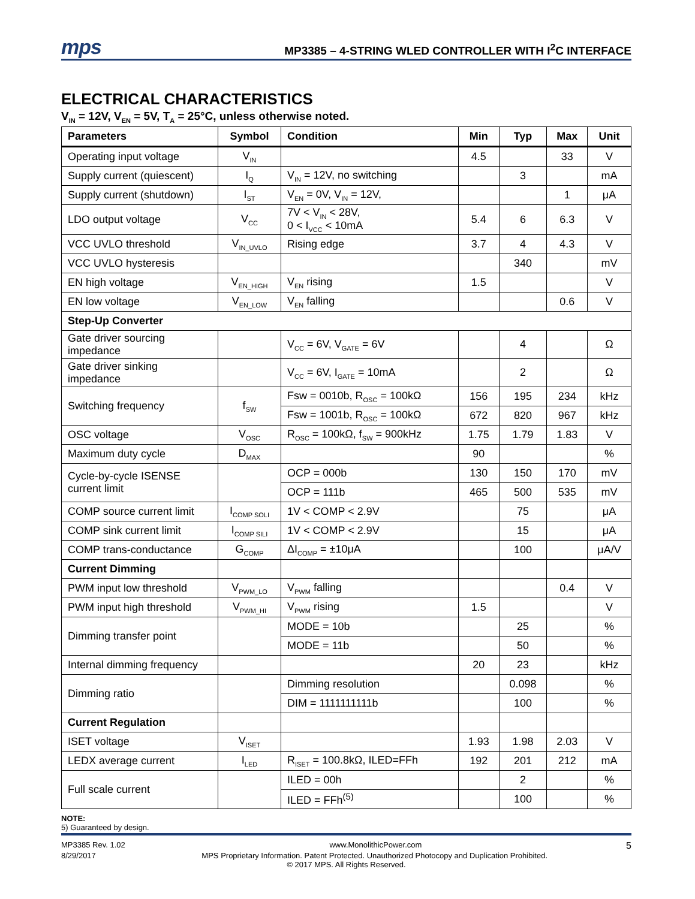mps MP3385 – 4-STRING WLED CONTROLLER WITH I<sup>2</sup>C INTERFACE
ELECTRICAL CHARACTERISTICS
V<sub>IN</sub> = 12V, V<sub>EN</sub> = 5V, T<sub>A</sub> = 25°C, unless otherwise noted.
| Parameters | Symbol | Condition | Min | Typ | Max | Unit |
| --- | --- | --- | --- | --- | --- | --- |
| Operating input voltage | V<sub>IN</sub> | | 4.5 | | 33 | V |
| Supply current (quiescent) | I<sub>Q</sub> | V<sub>IN</sub> = 12V, no switching | | 3 | | mA |
| Supply current (shutdown) | I<sub>ST</sub> | V<sub>EN</sub> = 0V, V<sub>IN</sub> = 12V, | | | 1 | μA |
| LDO output voltage | V<sub>CC</sub> | 7V < V<sub>IN</sub> < 28V, 0 < I<sub>VCC</sub> < 10mA | 5.4 | 6 | 6.3 | V |
| VCC UVLO threshold | V<sub>IN_UVLO</sub> | Rising edge | 3.7 | 4 | 4.3 | V |
| VCC UVLO hysteresis | | | | 340 | | mV |
| EN high voltage | V<sub>EN_HIGH</sub> | V<sub>EN</sub> rising | 1.5 | | | V |
| EN low voltage | V<sub>EN_LOW</sub> | V<sub>EN</sub> falling | | | 0.6 | V |
| Step-Up Converter | | | | | | |
| Gate driver sourcing impedance | | V<sub>CC</sub> = 6V, V<sub>GATE</sub> = 6V | | 4 | | Ω |
| Gate driver sinking impedance | | V<sub>CC</sub> = 6V, I<sub>GATE</sub> = 10mA | | 2 | | Ω |
| Switching frequency | f<sub>SW</sub> | Fsw = 0010b, R<sub>OSC</sub> = 100kΩ | 156 | 195 | 234 | kHz |
| | | Fsw = 1001b, R<sub>OSC</sub> = 100kΩ | 672 | 820 | 967 | kHz |
| OSC voltage | V<sub>OSC</sub> | R<sub>OSC</sub> = 100kΩ, f<sub>SW</sub> = 900kHz | 1.75 | 1.79 | 1.83 | V |
| Maximum duty cycle | D<sub>MAX</sub> | | 90 | | | % |
| Cycle-by-cycle ISENSE current limit | | OCP = 000b | 130 | 150 | 170 | mV |
| | | OCP = 111b | 465 | 500 | 535 | mV |
| COMP source current limit | I<sub>COMP SOLI</sub> | 1V < COMP < 2.9V | | 75 | | μA |
| COMP sink current limit | I<sub>COMP SILI</sub> | 1V < COMP < 2.9V | | 15 | | μA |
| COMP trans-conductance | G<sub>COMP</sub> | ΔI<sub>COMP</sub> = ±10μA | | 100 | | μA/V |
| Current Dimming | | | | | | |
| PWM input low threshold | V<sub>PWM_LO</sub> | V<sub>PWM</sub> falling | | | 0.4 | V |
| PWM input high threshold | V<sub>PWM_HI</sub> | V<sub>PWM</sub> rising | 1.5 | | | V |
| Dimming transfer point | | MODE = 10b | | 25 | | % |
| | | MODE = 11b | | 50 | | % |
| Internal dimming frequency | | | 20 | 23 | | kHz |
| Dimming ratio | | Dimming resolution | | 0.098 | | % |
| | | DIM = 1111111111b | | 100 | | % |
| Current Regulation | | | | | | |
| ISET voltage | V<sub>ISET</sub> | | 1.93 | 1.98 | 2.03 | V |
| LEDX average current | I<sub>LED</sub> | R<sub>ISET</sub> = 100.8kΩ, ILED=FFh | 192 | 201 | 212 | mA |
| Full scale current | | ILED = 00h | | 2 | | % |
| | | ILED = FFh<sup>(5)</sup> | | 100 | | % |
NOTE:
5) Guaranteed by design.
MP3385 Rev. 1.02 www.MonolithicPower.com 5
8/29/2017 MPS Proprietary Information. Patent Protected. Unauthorized Photocopy and Duplication Prohibited.
© 2017 MPS. All Rights Reserved.